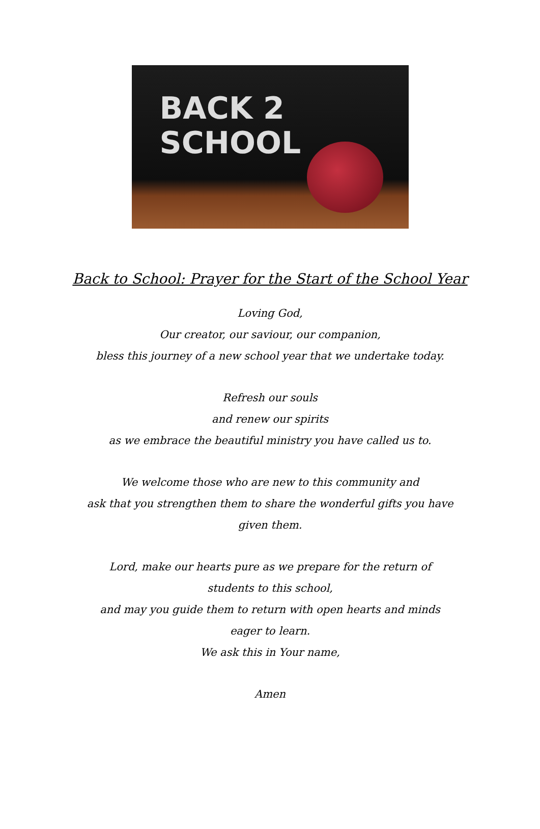BACK 2
SCHOOL
Back to School: Prayer for the Start of the School Year
Loving God,
Our creator, our saviour, our companion,
bless this journey of a new school year that we undertake today.
Refresh our souls
and renew our spirits
as we embrace the beautiful ministry you have called us to.
We welcome those who are new to this community and
ask that you strengthen them to share the wonderful gifts you have given them.
Lord, make our hearts pure as we prepare for the return of students to this school,
and may you guide them to return with open hearts and minds eager to learn.
We ask this in Your name,
Amen